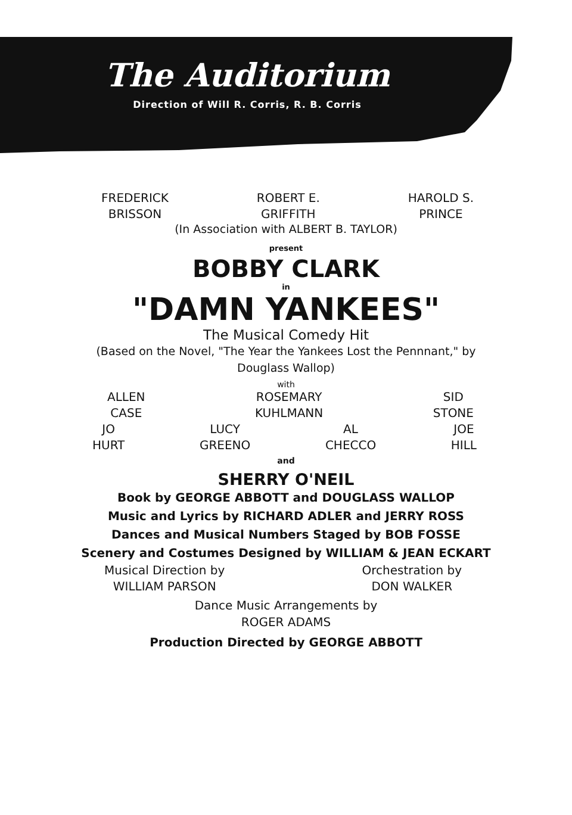The Auditorium
Direction of Will R. Corris, R. B. Corris
FREDERICK
BRISSON
ROBERT E.
GRIFFITH
HAROLD S.
PRINCE
(In Association with ALBERT B. TAYLOR)
present
BOBBY CLARK
in
"DAMN YANKEES"
The Musical Comedy Hit
(Based on the Novel, "The Year the Yankees Lost the Pennnant," by
Douglass Wallop)
with
ALLEN
CASE
ROSEMARY
KUHLMANN
SID
STONE
JO
HURT
LUCY
GREENO
AL
CHECCO
JOE
HILL
and
SHERRY O'NEIL
Book by GEORGE ABBOTT and DOUGLASS WALLOP
Music and Lyrics by RICHARD ADLER and JERRY ROSS
Dances and Musical Numbers Staged by BOB FOSSE
Scenery and Costumes Designed by WILLIAM & JEAN ECKART
Musical Direction by
WILLIAM PARSON
Orchestration by
DON WALKER
Dance Music Arrangements by
ROGER ADAMS
Production Directed by GEORGE ABBOTT